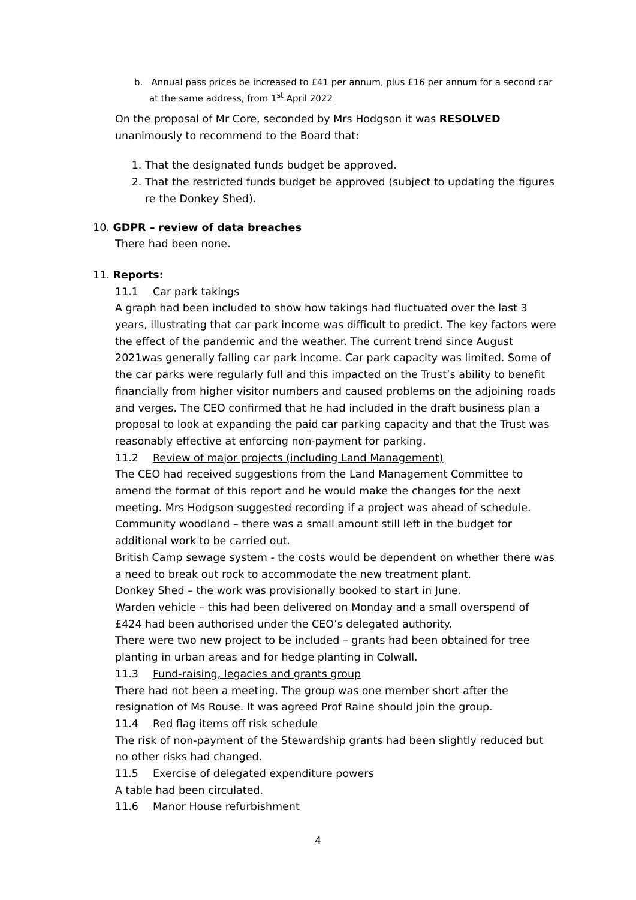b. Annual pass prices be increased to £41 per annum, plus £16 per annum for a second car at the same address, from 1<sup>st</sup> April 2022
On the proposal of Mr Core, seconded by Mrs Hodgson it was RESOLVED unanimously to recommend to the Board that:
1. That the designated funds budget be approved.
2. That the restricted funds budget be approved (subject to updating the figures re the Donkey Shed).
10. GDPR – review of data breaches
There had been none.
11. Reports:
11.1 Car park takings
A graph had been included to show how takings had fluctuated over the last 3 years, illustrating that car park income was difficult to predict. The key factors were the effect of the pandemic and the weather. The current trend since August 2021was generally falling car park income. Car park capacity was limited. Some of the car parks were regularly full and this impacted on the Trust’s ability to benefit financially from higher visitor numbers and caused problems on the adjoining roads and verges. The CEO confirmed that he had included in the draft business plan a proposal to look at expanding the paid car parking capacity and that the Trust was reasonably effective at enforcing non-payment for parking.
11.2 Review of major projects (including Land Management)
The CEO had received suggestions from the Land Management Committee to amend the format of this report and he would make the changes for the next meeting. Mrs Hodgson suggested recording if a project was ahead of schedule.
Community woodland – there was a small amount still left in the budget for additional work to be carried out.
British Camp sewage system - the costs would be dependent on whether there was a need to break out rock to accommodate the new treatment plant.
Donkey Shed – the work was provisionally booked to start in June.
Warden vehicle – this had been delivered on Monday and a small overspend of £424 had been authorised under the CEO’s delegated authority.
There were two new project to be included – grants had been obtained for tree planting in urban areas and for hedge planting in Colwall.
11.3 Fund-raising, legacies and grants group
There had not been a meeting. The group was one member short after the resignation of Ms Rouse. It was agreed Prof Raine should join the group.
11.4 Red flag items off risk schedule
The risk of non-payment of the Stewardship grants had been slightly reduced but no other risks had changed.
11.5 Exercise of delegated expenditure powers
A table had been circulated.
11.6 Manor House refurbishment
4